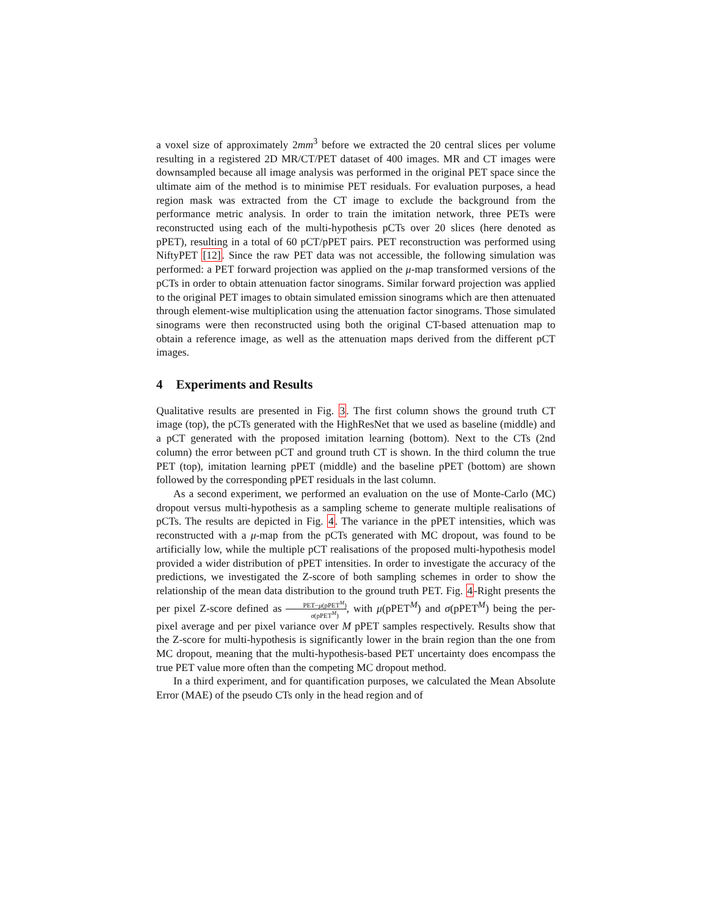a voxel size of approximately 2mm<sup>3</sup> before we extracted the 20 central slices per volume resulting in a registered 2D MR/CT/PET dataset of 400 images. MR and CT images were downsampled because all image analysis was performed in the original PET space since the ultimate aim of the method is to minimise PET residuals. For evaluation purposes, a head region mask was extracted from the CT image to exclude the background from the performance metric analysis. In order to train the imitation network, three PETs were reconstructed using each of the multi-hypothesis pCTs over 20 slices (here denoted as pPET), resulting in a total of 60 pCT/pPET pairs. PET reconstruction was performed using NiftyPET [12]. Since the raw PET data was not accessible, the following simulation was performed: a PET forward projection was applied on the μ-map transformed versions of the pCTs in order to obtain attenuation factor sinograms. Similar forward projection was applied to the original PET images to obtain simulated emission sinograms which are then attenuated through element-wise multiplication using the attenuation factor sinograms. Those simulated sinograms were then reconstructed using both the original CT-based attenuation map to obtain a reference image, as well as the attenuation maps derived from the different pCT images.
4 Experiments and Results
Qualitative results are presented in Fig. 3. The first column shows the ground truth CT image (top), the pCTs generated with the HighResNet that we used as baseline (middle) and a pCT generated with the proposed imitation learning (bottom). Next to the CTs (2nd column) the error between pCT and ground truth CT is shown. In the third column the true PET (top), imitation learning pPET (middle) and the baseline pPET (bottom) are shown followed by the corresponding pPET residuals in the last column.
As a second experiment, we performed an evaluation on the use of Monte-Carlo (MC) dropout versus multi-hypothesis as a sampling scheme to generate multiple realisations of pCTs. The results are depicted in Fig. 4. The variance in the pPET intensities, which was reconstructed with a μ-map from the pCTs generated with MC dropout, was found to be artificially low, while the multiple pCT realisations of the proposed multi-hypothesis model provided a wider distribution of pPET intensities. In order to investigate the accuracy of the predictions, we investigated the Z-score of both sampling schemes in order to show the relationship of the mean data distribution to the ground truth PET. Fig. 4-Right presents the per pixel Z-score defined as PET−μ(pPET<sup>M</sup>) σ(pPET<sup>M</sup>), with μ(pPET<sup>M</sup>) and σ(pPET<sup>M</sup>) being the per-pixel average and per pixel variance over M pPET samples respectively. Results show that the Z-score for multi-hypothesis is significantly lower in the brain region than the one from MC dropout, meaning that the multi-hypothesis-based PET uncertainty does encompass the true PET value more often than the competing MC dropout method.
In a third experiment, and for quantification purposes, we calculated the Mean Absolute Error (MAE) of the pseudo CTs only in the head region and of